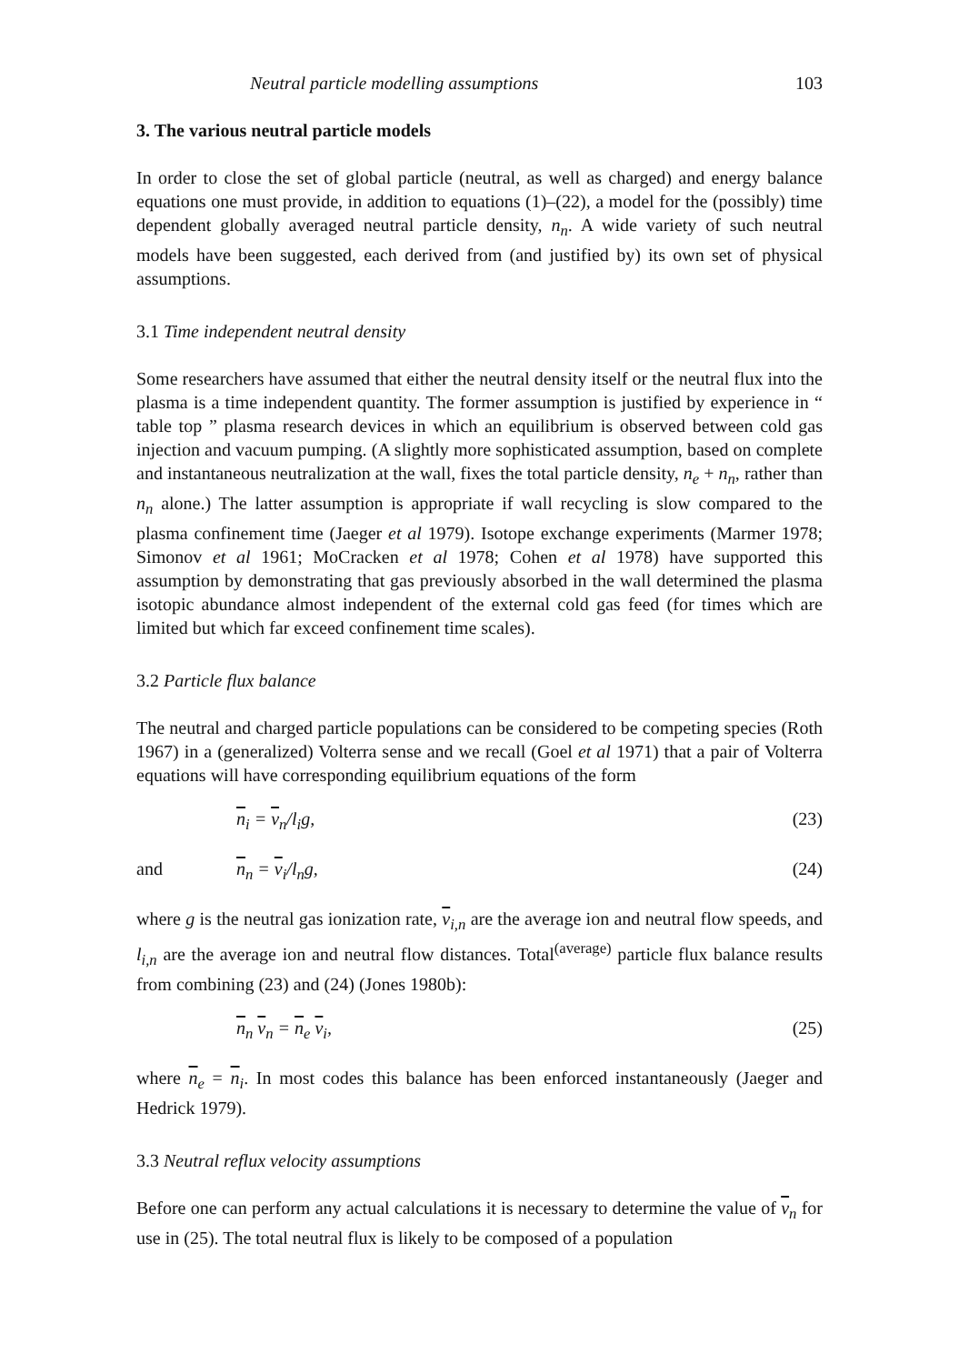Neutral particle modelling assumptions 103
3. The various neutral particle models
In order to close the set of global particle (neutral, as well as charged) and energy balance equations one must provide, in addition to equations (1)–(22), a model for the (possibly) time dependent globally averaged neutral particle density, n<sub>n</sub>. A wide variety of such neutral models have been suggested, each derived from (and justified by) its own set of physical assumptions.
3.1 Time independent neutral density
Some researchers have assumed that either the neutral density itself or the neutral flux into the plasma is a time independent quantity. The former assumption is justified by experience in “ table top ” plasma research devices in which an equilibrium is observed between cold gas injection and vacuum pumping. (A slightly more sophisticated assumption, based on complete and instantaneous neutralization at the wall, fixes the total particle density, n<sub>e</sub> + n<sub>n</sub>, rather than n<sub>n</sub> alone.) The latter assumption is appropriate if wall recycling is slow compared to the plasma confinement time (Jaeger et al 1979). Isotope exchange experiments (Marmer 1978; Simonov et al 1961; MoCracken et al 1978; Cohen et al 1978) have supported this assumption by demonstrating that gas previously absorbed in the wall determined the plasma isotopic abundance almost independent of the external cold gas feed (for times which are limited but which far exceed confinement time scales).
3.2 Particle flux balance
The neutral and charged particle populations can be considered to be competing species (Roth 1967) in a (generalized) Volterra sense and we recall (Goel et al 1971) that a pair of Volterra equations will have corresponding equilibrium equations of the form
n<sub>i</sub> = v<sub>n</sub>/l<sub>i</sub>g, (23)
and n<sub>n</sub> = v<sub>i</sub>/l<sub>n</sub>g, (24)
where g is the neutral gas ionization rate, v<sub>i,n</sub> are the average ion and neutral flow speeds, and l<sub>i,n</sub> are the average ion and neutral flow distances. Total<sup>(average)</sup> particle flux balance results from combining (23) and (24) (Jones 1980b):
n<sub>n</sub> v<sub>n</sub> = n<sub>e</sub> v<sub>i</sub>, (25)
where n<sub>e</sub> = n<sub>i</sub>. In most codes this balance has been enforced instantaneously (Jaeger and Hedrick 1979).
3.3 Neutral reflux velocity assumptions
Before one can perform any actual calculations it is necessary to determine the value of v<sub>n</sub> for use in (25). The total neutral flux is likely to be composed of a population